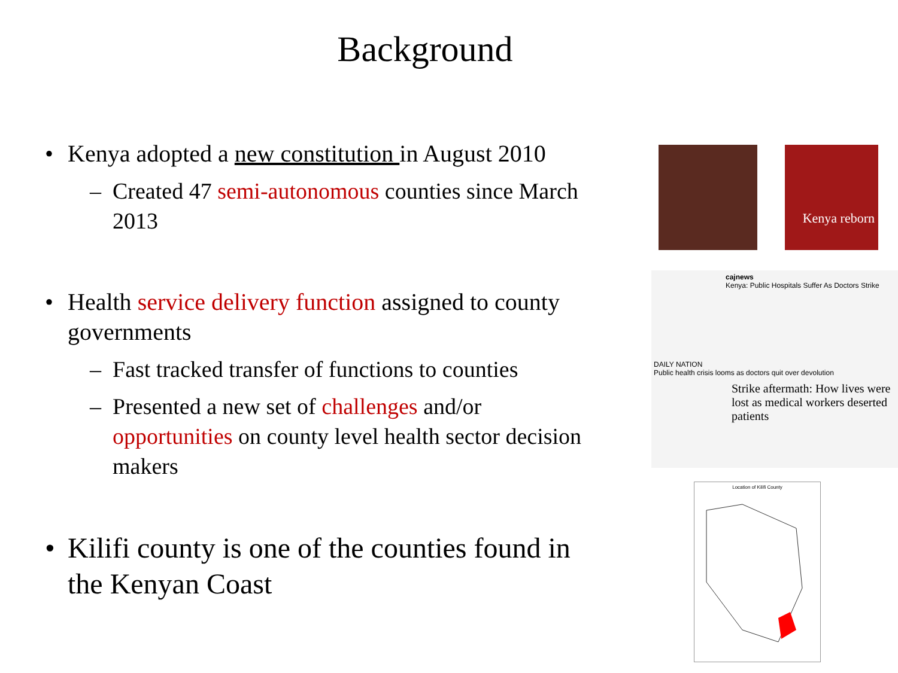Background
• Kenya adopted a new constitution in August 2010
– Created 47 semi-autonomous counties since March 2013
• Health service delivery function assigned to county governments
– Fast tracked transfer of functions to counties
– Presented a new set of challenges and/or opportunities on county level health sector decision makers
• Kilifi county is one of the counties found in the Kenyan Coast
Kenya reborn
cajnews
Kenya: Public Hospitals Suffer As Doctors Strike
DAILY NATION
Public health crisis looms as doctors quit over devolution
Strike aftermath: How lives were lost as medical workers deserted patients
Location of Kilifi County